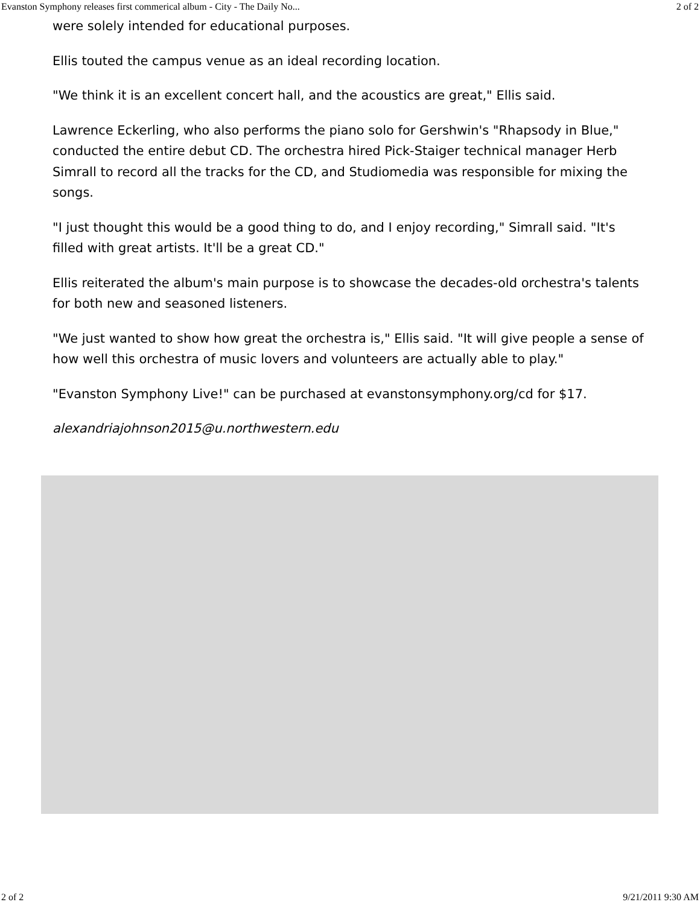Evanston Symphony releases first commerical album - City - The Daily No... 2 of 2
were solely intended for educational purposes.
Ellis touted the campus venue as an ideal recording location.
"We think it is an excellent concert hall, and the acoustics are great," Ellis said.
Lawrence Eckerling, who also performs the piano solo for Gershwin's "Rhapsody in Blue," conducted the entire debut CD. The orchestra hired Pick-Staiger technical manager Herb Simrall to record all the tracks for the CD, and Studiomedia was responsible for mixing the songs.
"I just thought this would be a good thing to do, and I enjoy recording," Simrall said. "It's filled with great artists. It'll be a great CD."
Ellis reiterated the album's main purpose is to showcase the decades-old orchestra's talents for both new and seasoned listeners.
"We just wanted to show how great the orchestra is," Ellis said. "It will give people a sense of how well this orchestra of music lovers and volunteers are actually able to play."
"Evanston Symphony Live!" can be purchased at evanstonsymphony.org/cd for $17.
alexandriajohnson2015@u.northwestern.edu
2 of 2 9/21/2011 9:30 AM